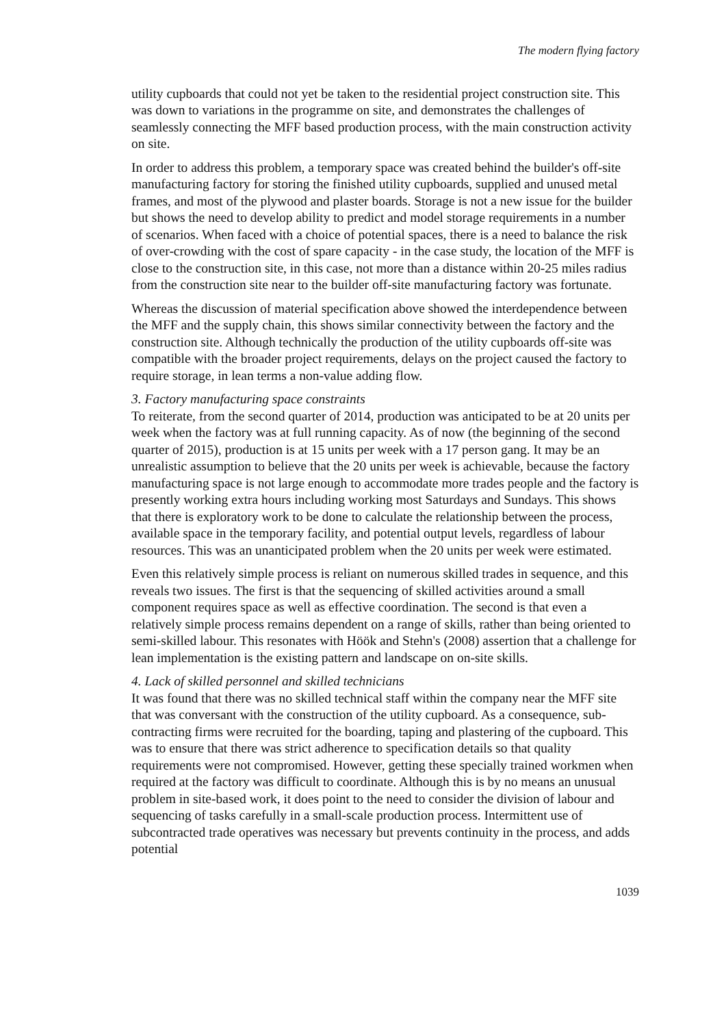The modern flying factory
utility cupboards that could not yet be taken to the residential project construction site. This was down to variations in the programme on site, and demonstrates the challenges of seamlessly connecting the MFF based production process, with the main construction activity on site.
In order to address this problem, a temporary space was created behind the builder's off-site manufacturing factory for storing the finished utility cupboards, supplied and unused metal frames, and most of the plywood and plaster boards. Storage is not a new issue for the builder but shows the need to develop ability to predict and model storage requirements in a number of scenarios. When faced with a choice of potential spaces, there is a need to balance the risk of over-crowding with the cost of spare capacity - in the case study, the location of the MFF is close to the construction site, in this case, not more than a distance within 20-25 miles radius from the construction site near to the builder off-site manufacturing factory was fortunate.
Whereas the discussion of material specification above showed the interdependence between the MFF and the supply chain, this shows similar connectivity between the factory and the construction site. Although technically the production of the utility cupboards off-site was compatible with the broader project requirements, delays on the project caused the factory to require storage, in lean terms a non-value adding flow.
3. Factory manufacturing space constraints
To reiterate, from the second quarter of 2014, production was anticipated to be at 20 units per week when the factory was at full running capacity. As of now (the beginning of the second quarter of 2015), production is at 15 units per week with a 17 person gang. It may be an unrealistic assumption to believe that the 20 units per week is achievable, because the factory manufacturing space is not large enough to accommodate more trades people and the factory is presently working extra hours including working most Saturdays and Sundays. This shows that there is exploratory work to be done to calculate the relationship between the process, available space in the temporary facility, and potential output levels, regardless of labour resources. This was an unanticipated problem when the 20 units per week were estimated.
Even this relatively simple process is reliant on numerous skilled trades in sequence, and this reveals two issues. The first is that the sequencing of skilled activities around a small component requires space as well as effective coordination. The second is that even a relatively simple process remains dependent on a range of skills, rather than being oriented to semi-skilled labour. This resonates with Höök and Stehn's (2008) assertion that a challenge for lean implementation is the existing pattern and landscape on on-site skills.
4. Lack of skilled personnel and skilled technicians
It was found that there was no skilled technical staff within the company near the MFF site that was conversant with the construction of the utility cupboard. As a consequence, sub-contracting firms were recruited for the boarding, taping and plastering of the cupboard. This was to ensure that there was strict adherence to specification details so that quality requirements were not compromised. However, getting these specially trained workmen when required at the factory was difficult to coordinate. Although this is by no means an unusual problem in site-based work, it does point to the need to consider the division of labour and sequencing of tasks carefully in a small-scale production process. Intermittent use of subcontracted trade operatives was necessary but prevents continuity in the process, and adds potential
1039